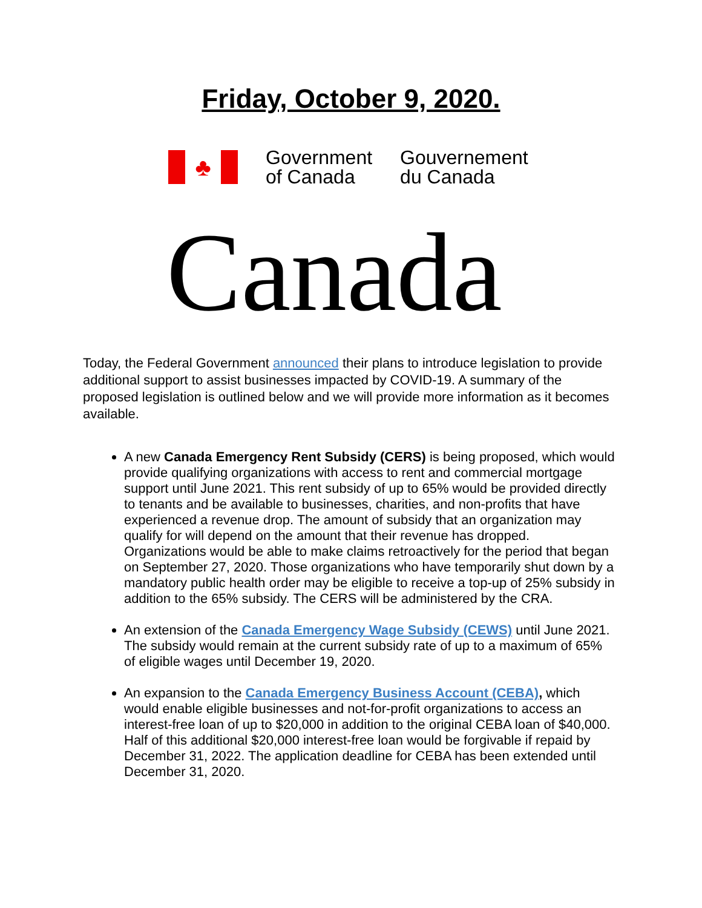Friday, October 9, 2020.
♣
Government
of Canada
Gouvernement
du Canada
Canada
Today, the Federal Government announced their plans to introduce legislation to provide additional support to assist businesses impacted by COVID-19. A summary of the proposed legislation is outlined below and we will provide more information as it becomes available.
A new Canada Emergency Rent Subsidy (CERS) is being proposed, which would provide qualifying organizations with access to rent and commercial mortgage support until June 2021. This rent subsidy of up to 65% would be provided directly to tenants and be available to businesses, charities, and non-profits that have experienced a revenue drop. The amount of subsidy that an organization may qualify for will depend on the amount that their revenue has dropped. Organizations would be able to make claims retroactively for the period that began on September 27, 2020. Those organizations who have temporarily shut down by a mandatory public health order may be eligible to receive a top-up of 25% subsidy in addition to the 65% subsidy. The CERS will be administered by the CRA.
An extension of the Canada Emergency Wage Subsidy (CEWS) until June 2021. The subsidy would remain at the current subsidy rate of up to a maximum of 65% of eligible wages until December 19, 2020.
An expansion to the Canada Emergency Business Account (CEBA), which would enable eligible businesses and not-for-profit organizations to access an interest-free loan of up to $20,000 in addition to the original CEBA loan of $40,000. Half of this additional $20,000 interest-free loan would be forgivable if repaid by December 31, 2022. The application deadline for CEBA has been extended until December 31, 2020.